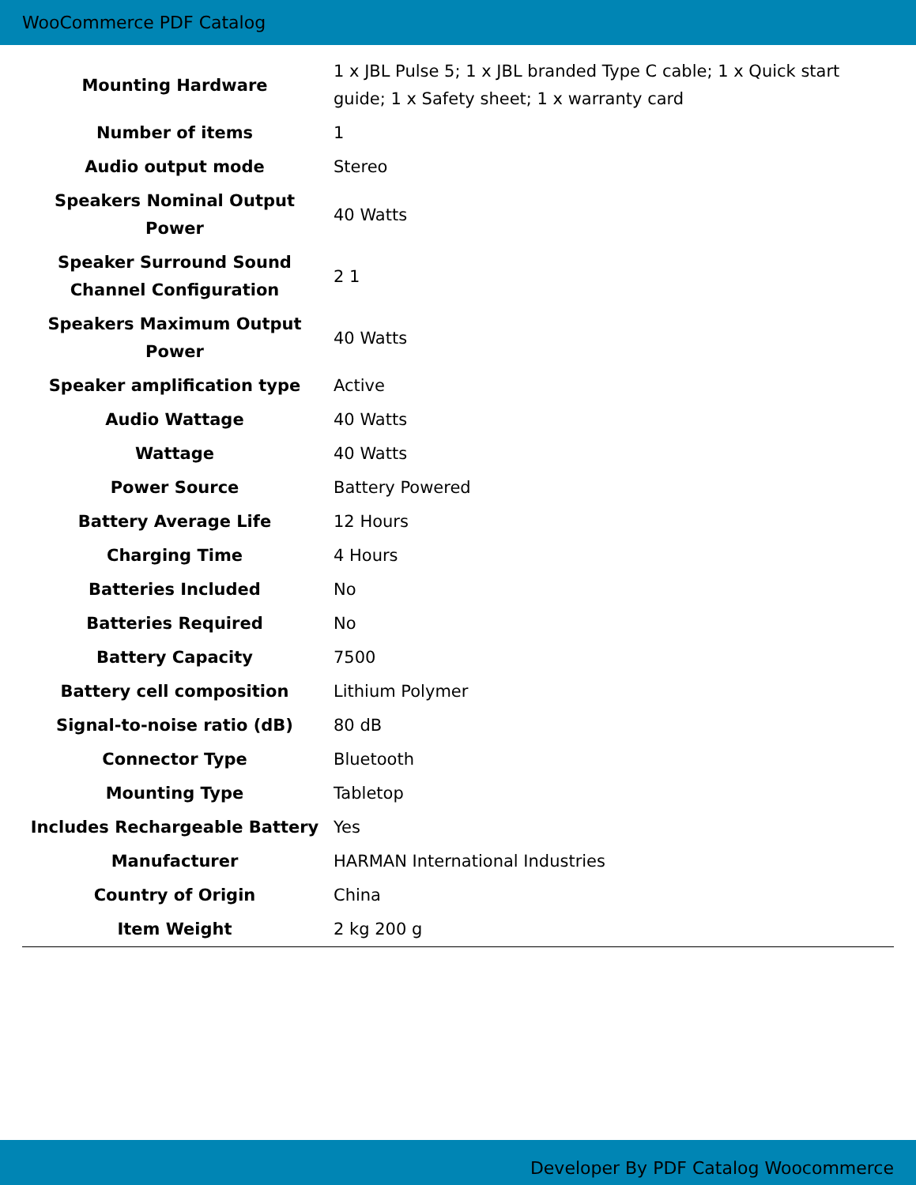WooCommerce PDF Catalog
| Mounting Hardware | 1 x JBL Pulse 5; 1 x JBL branded Type C cable; 1 x Quick start guide; 1 x Safety sheet; 1 x warranty card |
| Number of items | 1 |
| Audio output mode | Stereo |
| Speakers Nominal Output Power | 40 Watts |
| Speaker Surround Sound Channel Configuration | 2 1 |
| Speakers Maximum Output Power | 40 Watts |
| Speaker amplification type | Active |
| Audio Wattage | 40 Watts |
| Wattage | 40 Watts |
| Power Source | Battery Powered |
| Battery Average Life | 12 Hours |
| Charging Time | 4 Hours |
| Batteries Included | No |
| Batteries Required | No |
| Battery Capacity | 7500 |
| Battery cell composition | Lithium Polymer |
| Signal-to-noise ratio (dB) | 80 dB |
| Connector Type | Bluetooth |
| Mounting Type | Tabletop |
| Includes Rechargeable Battery | Yes |
| Manufacturer | HARMAN International Industries |
| Country of Origin | China |
| Item Weight | 2 kg 200 g |
Developer By PDF Catalog Woocommerce